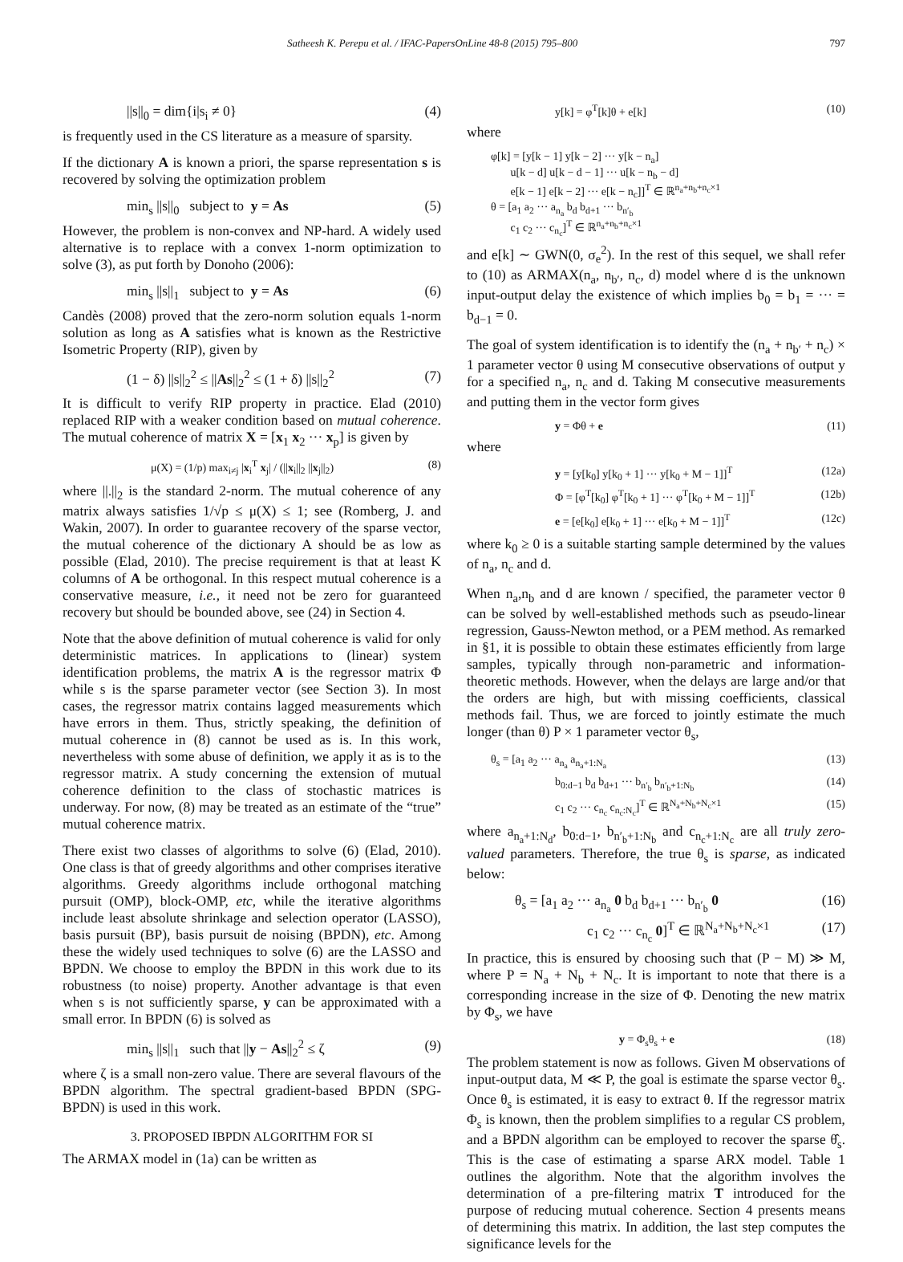Satheesh K. Perepu et al. / IFAC-PapersOnLine 48-8 (2015) 795–800 797
||s||<sub>0</sub> = dim{i|s<sub>i</sub> ≠ 0} (4)
is frequently used in the CS literature as a measure of sparsity.
If the dictionary A is known a priori, the sparse representation s is recovered by solving the optimization problem
min<sub>s</sub> ||s||<sub>0</sub> subject to y = As (5)
However, the problem is non-convex and NP-hard. A widely used alternative is to replace with a convex 1-norm optimization to solve (3), as put forth by Donoho (2006):
min<sub>s</sub> ||s||<sub>1</sub> subject to y = As (6)
Candès (2008) proved that the zero-norm solution equals 1-norm solution as long as A satisfies what is known as the Restrictive Isometric Property (RIP), given by
(1 − δ) ||s||<sub>2</sub><sup>2</sup> ≤ ||As||<sub>2</sub><sup>2</sup> ≤ (1 + δ) ||s||<sub>2</sub><sup>2</sup> (7)
It is difficult to verify RIP property in practice. Elad (2010) replaced RIP with a weaker condition based on mutual coherence. The mutual coherence of matrix X = [x<sub>1</sub> x<sub>2</sub> ··· x<sub>p</sub>] is given by
μ(X) = (1/p) max<sub>i≠j</sub> |x<sub>i</sub><sup>T</sup> x<sub>j</sub>| / (||x<sub>i</sub>||<sub>2</sub> ||x<sub>j</sub>||<sub>2</sub>) (8)
where ||.||<sub>2</sub> is the standard 2-norm. The mutual coherence of any matrix always satisfies 1/√p ≤ μ(X) ≤ 1; see (Romberg, J. and Wakin, 2007). In order to guarantee recovery of the sparse vector, the mutual coherence of the dictionary A should be as low as possible (Elad, 2010). The precise requirement is that at least K columns of A be orthogonal. In this respect mutual coherence is a conservative measure, i.e., it need not be zero for guaranteed recovery but should be bounded above, see (24) in Section 4.
Note that the above definition of mutual coherence is valid for only deterministic matrices. In applications to (linear) system identification problems, the matrix A is the regressor matrix Φ while s is the sparse parameter vector (see Section 3). In most cases, the regressor matrix contains lagged measurements which have errors in them. Thus, strictly speaking, the definition of mutual coherence in (8) cannot be used as is. In this work, nevertheless with some abuse of definition, we apply it as is to the regressor matrix. A study concerning the extension of mutual coherence definition to the class of stochastic matrices is underway. For now, (8) may be treated as an estimate of the “true” mutual coherence matrix.
There exist two classes of algorithms to solve (6) (Elad, 2010). One class is that of greedy algorithms and other comprises iterative algorithms. Greedy algorithms include orthogonal matching pursuit (OMP), block-OMP, etc, while the iterative algorithms include least absolute shrinkage and selection operator (LASSO), basis pursuit (BP), basis pursuit de noising (BPDN), etc. Among these the widely used techniques to solve (6) are the LASSO and BPDN. We choose to employ the BPDN in this work due to its robustness (to noise) property. Another advantage is that even when s is not sufficiently sparse, y can be approximated with a small error. In BPDN (6) is solved as
min<sub>s</sub> ||s||<sub>1</sub> such that ||y − As||<sub>2</sub><sup>2</sup> ≤ ζ (9)
where ζ is a small non-zero value. There are several flavours of the BPDN algorithm. The spectral gradient-based BPDN (SPG-BPDN) is used in this work.
3. PROPOSED IBPDN ALGORITHM FOR SI
The ARMAX model in (1a) can be written as
y[k] = φ<sup>T</sup>[k]θ + e[k] (10)
where
φ[k] = [y[k − 1] y[k − 2] ··· y[k − n<sub>a</sub>]
u[k − d] u[k − d − 1] ··· u[k − n<sub>b</sub> − d]
e[k − 1] e[k − 2] ··· e[k − n<sub>c</sub>]]<sup>T</sup> ∈ ℝ<sup>n<sub>a</sub>+n<sub>b</sub>+n<sub>c</sub>×1</sup>
θ = [a<sub>1</sub> a<sub>2</sub> ··· a<sub>n<sub>a</sub></sub> b<sub>d</sub> b<sub>d+1</sub> ··· b<sub>n′<sub>b</sub></sub>
c<sub>1</sub> c<sub>2</sub> ··· c<sub>n<sub>c</sub></sub>]<sup>T</sup> ∈ ℝ<sup>n<sub>a</sub>+n<sub>b</sub>+n<sub>c</sub>×1</sup>
and e[k] ∼ GWN(0, σ<sub>e</sub><sup>2</sup>). In the rest of this sequel, we shall refer to (10) as ARMAX(n<sub>a</sub>, n<sub>b′</sub>, n<sub>c</sub>, d) model where d is the unknown input-output delay the existence of which implies b<sub>0</sub> = b<sub>1</sub> = ··· = b<sub>d−1</sub> = 0.
The goal of system identification is to identify the (n<sub>a</sub> + n<sub>b′</sub> + n<sub>c</sub>) × 1 parameter vector θ using M consecutive observations of output y for a specified n<sub>a</sub>, n<sub>c</sub> and d. Taking M consecutive measurements and putting them in the vector form gives
y = Φθ + e (11)
where
y = [y[k<sub>0</sub>] y[k<sub>0</sub> + 1] ··· y[k<sub>0</sub> + M − 1]]<sup>T</sup> (12a)
Φ = [φ<sup>T</sup>[k<sub>0</sub>] φ<sup>T</sup>[k<sub>0</sub> + 1] ··· φ<sup>T</sup>[k<sub>0</sub> + M − 1]]<sup>T</sup> (12b)
e = [e[k<sub>0</sub>] e[k<sub>0</sub> + 1] ··· e[k<sub>0</sub> + M − 1]]<sup>T</sup> (12c)
where k<sub>0</sub> ≥ 0 is a suitable starting sample determined by the values of n<sub>a</sub>, n<sub>c</sub> and d.
When n<sub>a</sub>,n<sub>b</sub> and d are known / specified, the parameter vector θ can be solved by well-established methods such as pseudo-linear regression, Gauss-Newton method, or a PEM method. As remarked in §1, it is possible to obtain these estimates efficiently from large samples, typically through non-parametric and information-theoretic methods. However, when the delays are large and/or that the orders are high, but with missing coefficients, classical methods fail. Thus, we are forced to jointly estimate the much longer (than θ) P × 1 parameter vector θ<sub>s</sub>,
θ<sub>s</sub> = [a<sub>1</sub> a<sub>2</sub> ··· a<sub>n<sub>a</sub></sub> a<sub>n<sub>a</sub>+1:N<sub>a</sub></sub> (13)
b<sub>0:d−1</sub> b<sub>d</sub> b<sub>d+1</sub> ··· b<sub>n′<sub>b</sub></sub> b<sub>n′<sub>b</sub>+1:N<sub>b</sub></sub> (14)
c<sub>1</sub> c<sub>2</sub> ··· c<sub>n<sub>c</sub></sub> c<sub>n<sub>c</sub>:N<sub>c</sub></sub>]<sup>T</sup> ∈ ℝ<sup>N<sub>a</sub>+N<sub>b</sub>+N<sub>c</sub>×1</sup> (15)
where a<sub>n<sub>a</sub>+1:N<sub>d</sub></sub>, b<sub>0:d−1</sub>, b<sub>n′<sub>b</sub>+1:N<sub>b</sub></sub> and c<sub>n<sub>c</sub>+1:N<sub>c</sub></sub> are all truly zero-valued parameters. Therefore, the true θ<sub>s</sub> is sparse, as indicated below:
θ<sub>s</sub> = [a<sub>1</sub> a<sub>2</sub> ··· a<sub>n<sub>a</sub></sub> 0 b<sub>d</sub> b<sub>d+1</sub> ··· b<sub>n′<sub>b</sub></sub> 0 (16)
c<sub>1</sub> c<sub>2</sub> ··· c<sub>n<sub>c</sub></sub> 0]<sup>T</sup> ∈ ℝ<sup>N<sub>a</sub>+N<sub>b</sub>+N<sub>c</sub>×1</sup> (17)
In practice, this is ensured by choosing such that (P − M) ≫ M, where P = N<sub>a</sub> + N<sub>b</sub> + N<sub>c</sub>. It is important to note that there is a corresponding increase in the size of Φ. Denoting the new matrix by Φ<sub>s</sub>, we have
y = Φ<sub>s</sub>θ<sub>s</sub> + e (18)
The problem statement is now as follows. Given M observations of input-output data, M ≪ P, the goal is estimate the sparse vector θ<sub>s</sub>. Once θ<sub>s</sub> is estimated, it is easy to extract θ. If the regressor matrix Φ<sub>s</sub> is known, then the problem simplifies to a regular CS problem, and a BPDN algorithm can be employed to recover the sparse θ̂<sub>s</sub>. This is the case of estimating a sparse ARX model. Table 1 outlines the algorithm. Note that the algorithm involves the determination of a pre-filtering matrix T introduced for the purpose of reducing mutual coherence. Section 4 presents means of determining this matrix. In addition, the last step computes the significance levels for the